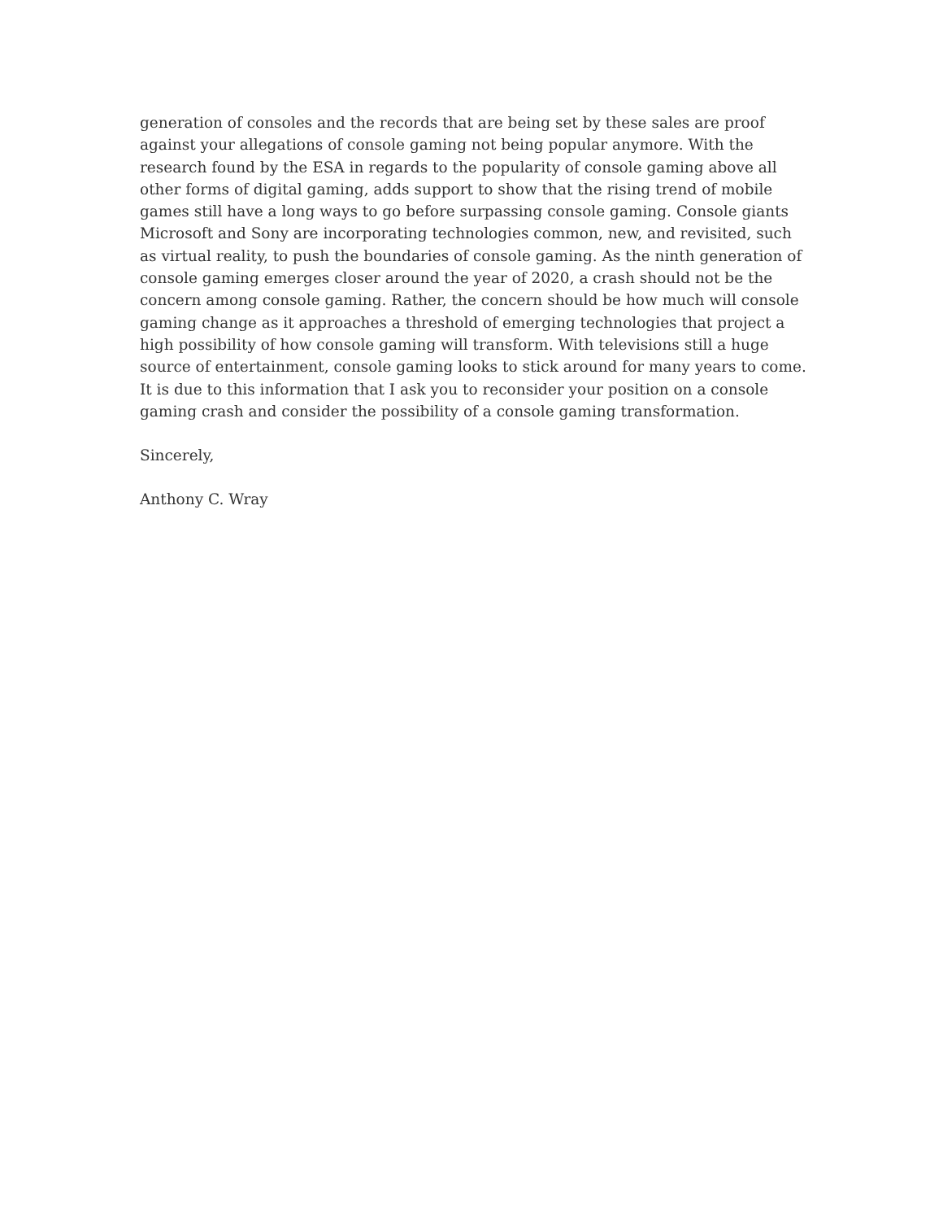generation of consoles and the records that are being set by these sales are proof against your allegations of console gaming not being popular anymore. With the research found by the ESA in regards to the popularity of console gaming above all other forms of digital gaming, adds support to show that the rising trend of mobile games still have a long ways to go before surpassing console gaming. Console giants Microsoft and Sony are incorporating technologies common, new, and revisited, such as virtual reality, to push the boundaries of console gaming. As the ninth generation of console gaming emerges closer around the year of 2020, a crash should not be the concern among console gaming. Rather, the concern should be how much will console gaming change as it approaches a threshold of emerging technologies that project a high possibility of how console gaming will transform. With televisions still a huge source of entertainment, console gaming looks to stick around for many years to come. It is due to this information that I ask you to reconsider your position on a console gaming crash and consider the possibility of a console gaming transformation.
Sincerely,
Anthony C. Wray